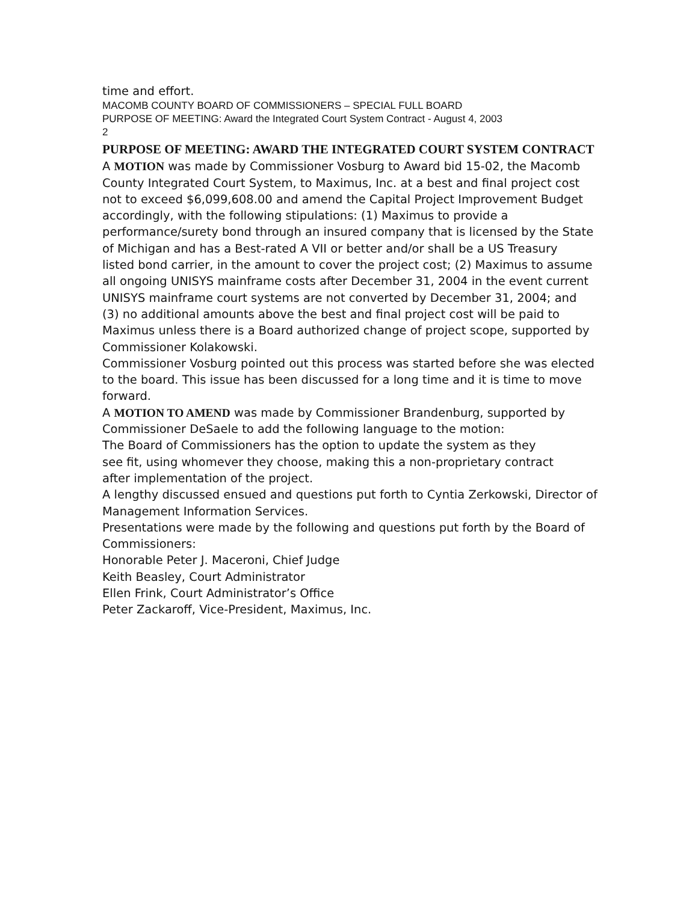time and effort.
MACOMB COUNTY BOARD OF COMMISSIONERS – SPECIAL FULL BOARD
PURPOSE OF MEETING: Award the Integrated Court System Contract - August 4, 2003
2
PURPOSE OF MEETING: AWARD THE INTEGRATED COURT SYSTEM CONTRACT
A MOTION was made by Commissioner Vosburg to Award bid 15-02, the Macomb
County Integrated Court System, to Maximus, Inc. at a best and final project cost
not to exceed $6,099,608.00 and amend the Capital Project Improvement Budget
accordingly, with the following stipulations: (1) Maximus to provide a
performance/surety bond through an insured company that is licensed by the State
of Michigan and has a Best-rated A VII or better and/or shall be a US Treasury
listed bond carrier, in the amount to cover the project cost; (2) Maximus to assume
all ongoing UNISYS mainframe costs after December 31, 2004 in the event current
UNISYS mainframe court systems are not converted by December 31, 2004; and
(3) no additional amounts above the best and final project cost will be paid to
Maximus unless there is a Board authorized change of project scope, supported by
Commissioner Kolakowski.
Commissioner Vosburg pointed out this process was started before she was elected
to the board. This issue has been discussed for a long time and it is time to move
forward.
A MOTION TO AMEND was made by Commissioner Brandenburg, supported by
Commissioner DeSaele to add the following language to the motion:
The Board of Commissioners has the option to update the system as they
see fit, using whomever they choose, making this a non-proprietary contract
after implementation of the project.
A lengthy discussed ensued and questions put forth to Cyntia Zerkowski, Director of
Management Information Services.
Presentations were made by the following and questions put forth by the Board of
Commissioners:
Honorable Peter J. Maceroni, Chief Judge
Keith Beasley, Court Administrator
Ellen Frink, Court Administrator’s Office
Peter Zackaroff, Vice-President, Maximus, Inc.